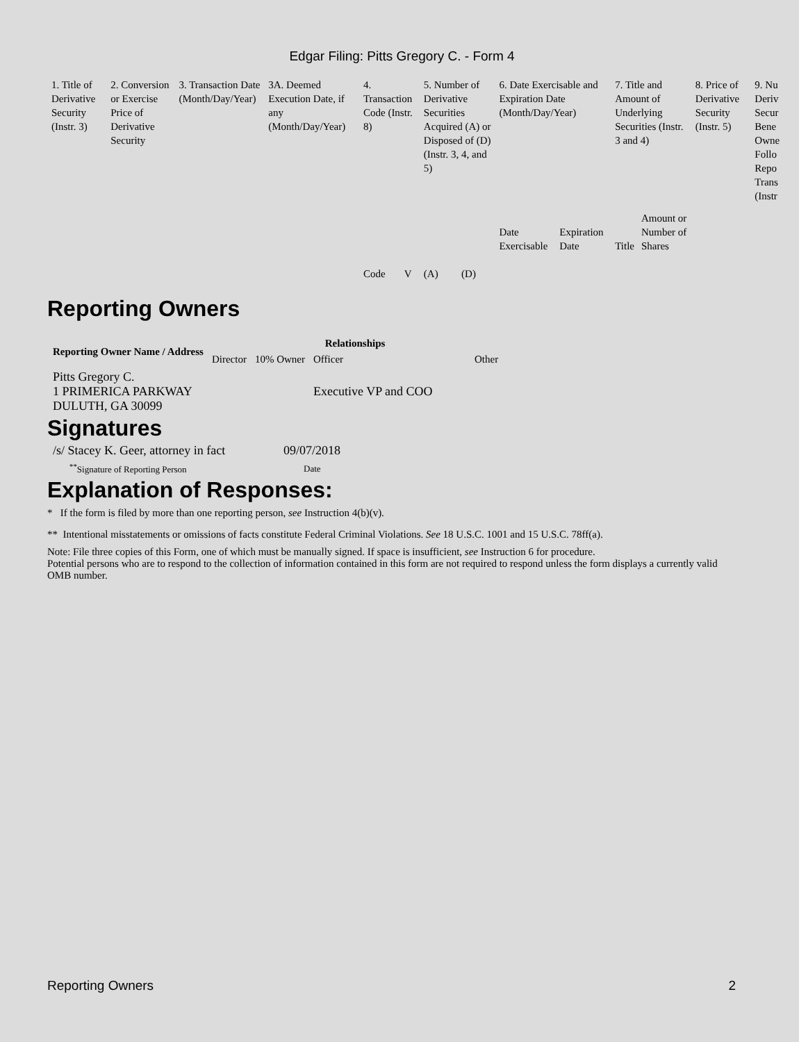Edgar Filing: Pitts Gregory C. - Form 4
| 1. Title of Derivative Security (Instr. 3) | 2. Conversion or Exercise Price of Derivative Security | 3. Transaction Date (Month/Day/Year) | 3A. Deemed Execution Date, if any (Month/Day/Year) | 4. Transaction Code (Instr. 8) | | 5. Number of Derivative Securities Acquired (A) or Disposed of (D) (Instr. 3, 4, and 5) | | 6. Date Exercisable and Expiration Date (Month/Day/Year) | | 7. Title and Amount of Underlying Securities (Instr. 3 and 4) | | 8. Price of Derivative Security (Instr. 5) | 9. Nu Deriv Secur Bene Owne Follo Repo Trans (Instr |
| | | | | Code | V | (A) | (D) | Date Exercisable | Expiration Date | Title | Amount or Number of Shares | | |
Reporting Owners
| Reporting Owner Name / Address | Relationships | | | |
| --- | --- | --- | --- | --- |
| | Director | 10% Owner | Officer | Other |
| Pitts Gregory C. 1 PRIMERICA PARKWAY DULUTH, GA 30099 | | | Executive VP and COO | |
Signatures
| /s/ Stacey K. Geer, attorney in fact | 09/07/2018 |
| <sup>**</sup> Signature of Reporting Person | Date |
Explanation of Responses:
* If the form is filed by more than one reporting person, see Instruction 4(b)(v).
** Intentional misstatements or omissions of facts constitute Federal Criminal Violations. See 18 U.S.C. 1001 and 15 U.S.C. 78ff(a).
Note: File three copies of this Form, one of which must be manually signed. If space is insufficient, see Instruction 6 for procedure.
Potential persons who are to respond to the collection of information contained in this form are not required to respond unless the form displays a currently valid OMB number.
Reporting Owners 2